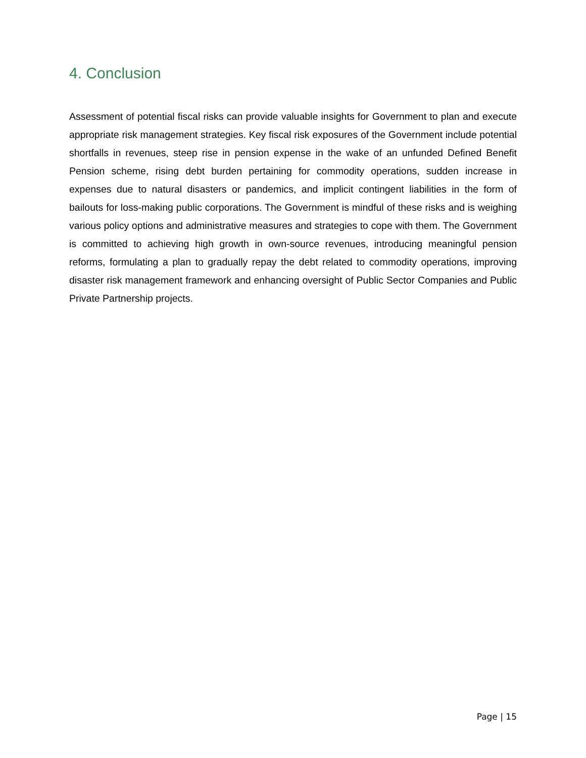4. Conclusion
Assessment of potential fiscal risks can provide valuable insights for Government to plan and execute appropriate risk management strategies. Key fiscal risk exposures of the Government include potential shortfalls in revenues, steep rise in pension expense in the wake of an unfunded Defined Benefit Pension scheme, rising debt burden pertaining for commodity operations, sudden increase in expenses due to natural disasters or pandemics, and implicit contingent liabilities in the form of bailouts for loss-making public corporations. The Government is mindful of these risks and is weighing various policy options and administrative measures and strategies to cope with them. The Government is committed to achieving high growth in own-source revenues, introducing meaningful pension reforms, formulating a plan to gradually repay the debt related to commodity operations, improving disaster risk management framework and enhancing oversight of Public Sector Companies and Public Private Partnership projects.
Page | 15